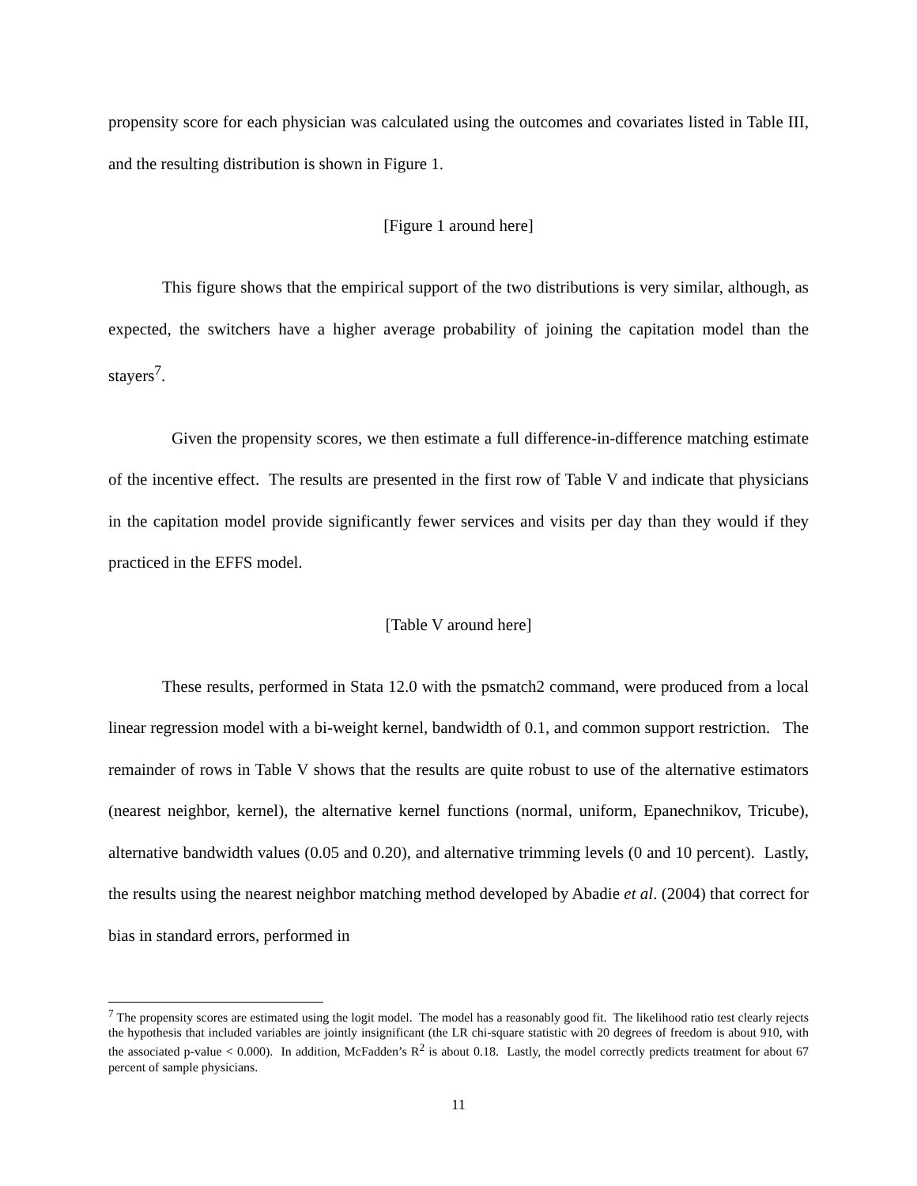propensity score for each physician was calculated using the outcomes and covariates listed in Table III, and the resulting distribution is shown in Figure 1.
[Figure 1 around here]
This figure shows that the empirical support of the two distributions is very similar, although, as expected, the switchers have a higher average probability of joining the capitation model than the stayers<sup>7</sup>.
Given the propensity scores, we then estimate a full difference-in-difference matching estimate of the incentive effect. The results are presented in the first row of Table V and indicate that physicians in the capitation model provide significantly fewer services and visits per day than they would if they practiced in the EFFS model.
[Table V around here]
These results, performed in Stata 12.0 with the psmatch2 command, were produced from a local linear regression model with a bi-weight kernel, bandwidth of 0.1, and common support restriction. The remainder of rows in Table V shows that the results are quite robust to use of the alternative estimators (nearest neighbor, kernel), the alternative kernel functions (normal, uniform, Epanechnikov, Tricube), alternative bandwidth values (0.05 and 0.20), and alternative trimming levels (0 and 10 percent). Lastly, the results using the nearest neighbor matching method developed by Abadie et al. (2004) that correct for bias in standard errors, performed in
<sup>7</sup> The propensity scores are estimated using the logit model. The model has a reasonably good fit. The likelihood ratio test clearly rejects the hypothesis that included variables are jointly insignificant (the LR chi-square statistic with 20 degrees of freedom is about 910, with the associated p-value < 0.000). In addition, McFadden’s R<sup>2</sup> is about 0.18. Lastly, the model correctly predicts treatment for about 67 percent of sample physicians.
11